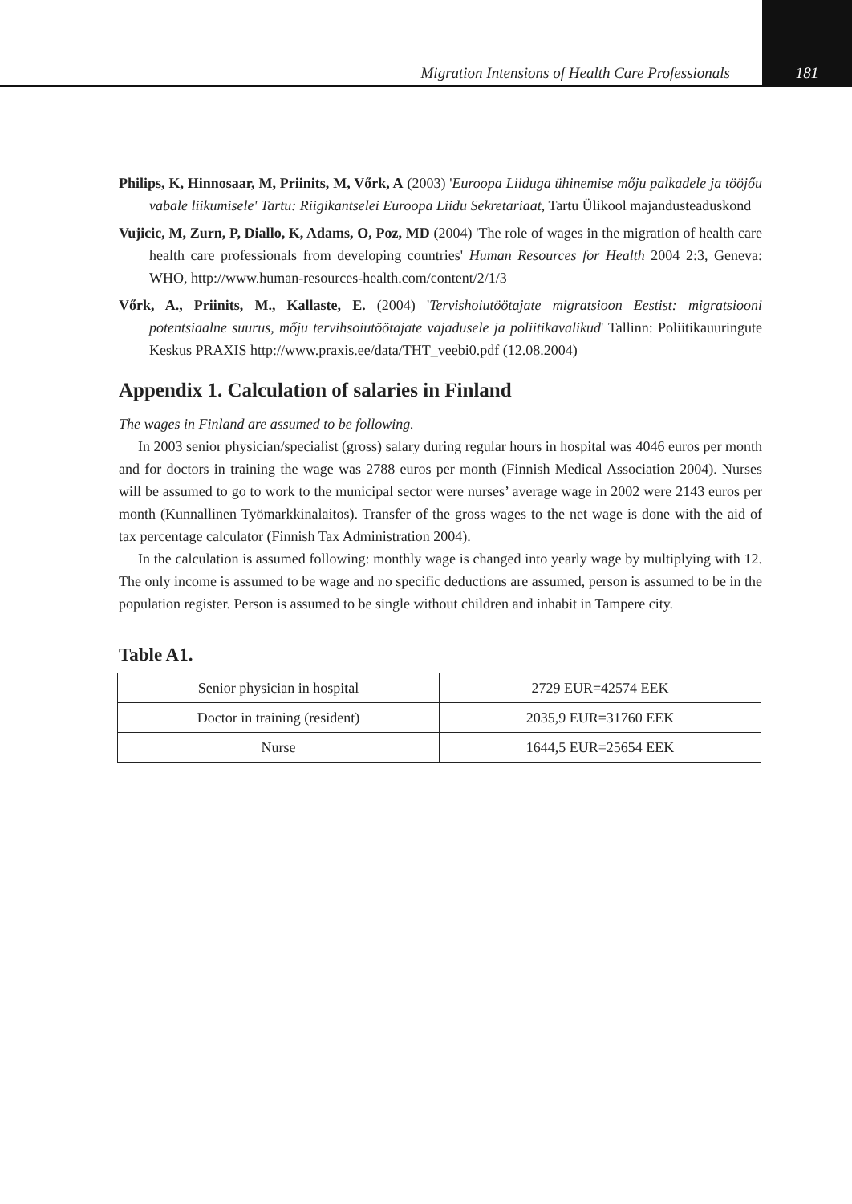Migration Intensions of Health Care Professionals 181
Philips, K, Hinnosaar, M, Priinits, M, Vőrk, A (2003) 'Euroopa Liiduga ühinemise mőju palkadele ja tööjőu vabale liikumisele' Tartu: Riigikantselei Euroopa Liidu Sekretariaat, Tartu Ülikool majandusteaduskond
Vujicic, M, Zurn, P, Diallo, K, Adams, O, Poz, MD (2004) 'The role of wages in the migration of health care health care professionals from developing countries' Human Resources for Health 2004 2:3, Geneva: WHO, http://www.human-resources-health.com/content/2/1/3
Vőrk, A., Priinits, M., Kallaste, E. (2004) 'Tervishoiutöötajate migratsioon Eestist: migratsiooni potentsiaalne suurus, mőju tervihsoiutöötajate vajadusele ja poliitikavalikud' Tallinn: Poliitikauuringute Keskus PRAXIS http://www.praxis.ee/data/THT_veebi0.pdf (12.08.2004)
Appendix 1. Calculation of salaries in Finland
The wages in Finland are assumed to be following.
In 2003 senior physician/specialist (gross) salary during regular hours in hospital was 4046 euros per month and for doctors in training the wage was 2788 euros per month (Finnish Medical Association 2004). Nurses will be assumed to go to work to the municipal sector were nurses’ average wage in 2002 were 2143 euros per month (Kunnallinen Työmarkkinalaitos). Transfer of the gross wages to the net wage is done with the aid of tax percentage calculator (Finnish Tax Administration 2004).
In the calculation is assumed following: monthly wage is changed into yearly wage by multiplying with 12. The only income is assumed to be wage and no specific deductions are assumed, person is assumed to be in the population register. Person is assumed to be single without children and inhabit in Tampere city.
Table A1.
| Senior physician in hospital | 2729 EUR=42574 EEK |
| Doctor in training (resident) | 2035,9 EUR=31760 EEK |
| Nurse | 1644,5 EUR=25654 EEK |